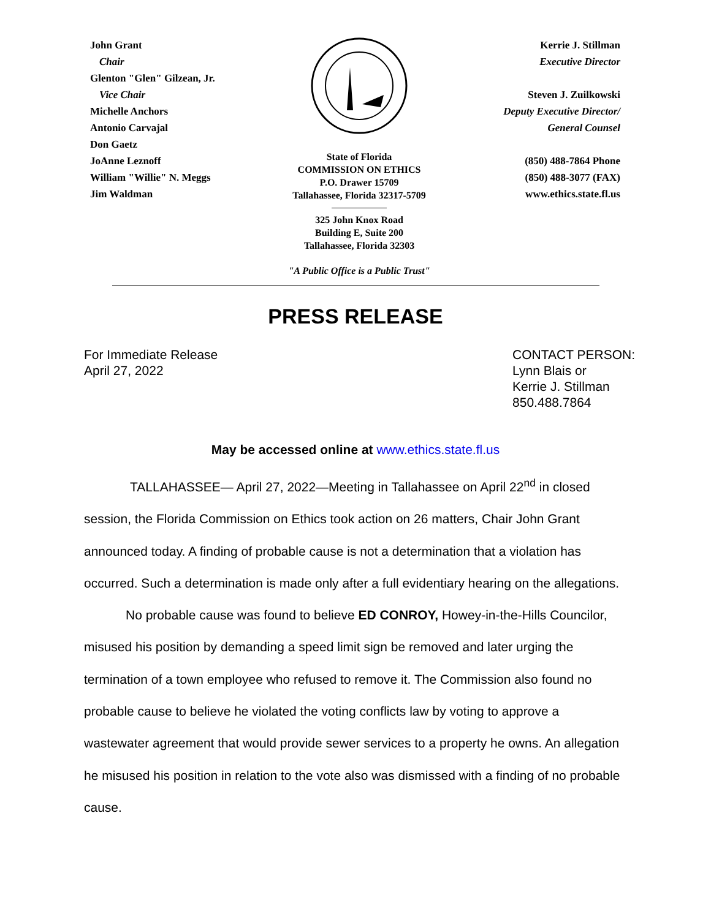John Grant
Chair
Glenton "Glen" Gilzean, Jr.
Vice Chair
Michelle Anchors
Antonio Carvajal
Don Gaetz
JoAnne Leznoff
William "Willie" N. Meggs
Jim Waldman
State of Florida
COMMISSION ON ETHICS
P.O. Drawer 15709
Tallahassee, Florida 32317-5709
325 John Knox Road
Building E, Suite 200
Tallahassee, Florida 32303
"A Public Office is a Public Trust"
Kerrie J. Stillman
Executive Director
Steven J. Zuilkowski
Deputy Executive Director/
General Counsel
(850) 488-7864 Phone
(850) 488-3077 (FAX)
www.ethics.state.fl.us
PRESS RELEASE
For Immediate Release
April 27, 2022
CONTACT PERSON:
Lynn Blais or
Kerrie J. Stillman
850.488.7864
May be accessed online at www.ethics.state.fl.us
TALLAHASSEE— April 27, 2022—Meeting in Tallahassee on April 22<sup>nd</sup> in closed session, the Florida Commission on Ethics took action on 26 matters, Chair John Grant announced today. A finding of probable cause is not a determination that a violation has occurred. Such a determination is made only after a full evidentiary hearing on the allegations.
No probable cause was found to believe ED CONROY, Howey-in-the-Hills Councilor, misused his position by demanding a speed limit sign be removed and later urging the termination of a town employee who refused to remove it. The Commission also found no probable cause to believe he violated the voting conflicts law by voting to approve a wastewater agreement that would provide sewer services to a property he owns. An allegation he misused his position in relation to the vote also was dismissed with a finding of no probable cause.